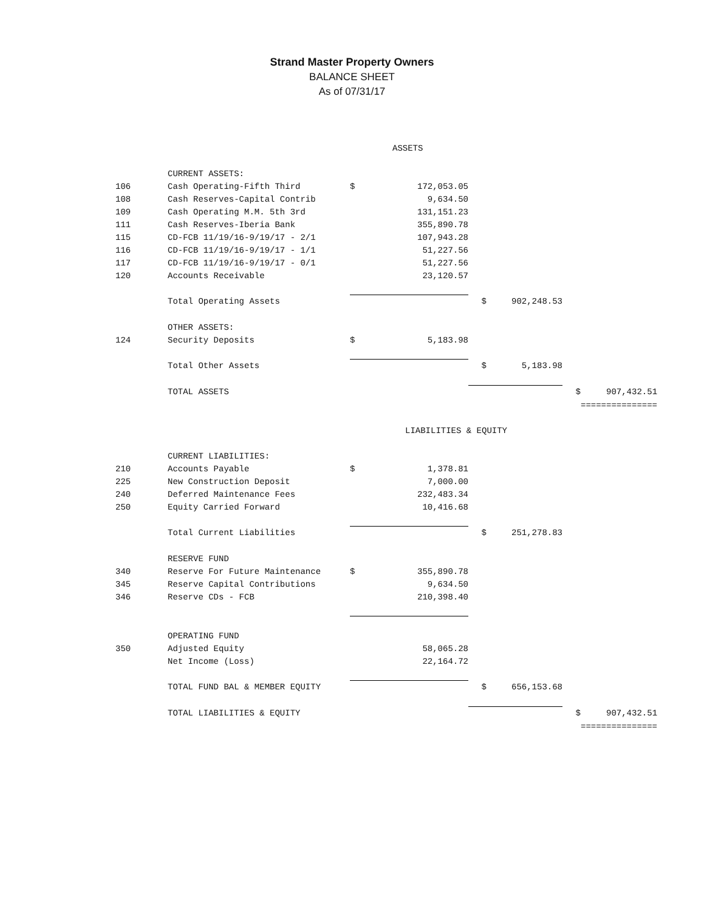Strand Master Property Owners
BALANCE SHEET
As of 07/31/17
| | | | ASSETS | | | | |
| | CURRENT ASSETS: | | | | | | |
| 106 | Cash Operating-Fifth Third | $ | 172,053.05 | | | | |
| 108 | Cash Reserves-Capital Contrib | | 9,634.50 | | | | |
| 109 | Cash Operating M.M. 5th 3rd | | 131,151.23 | | | | |
| 111 | Cash Reserves-Iberia Bank | | 355,890.78 | | | | |
| 115 | CD-FCB 11/19/16-9/19/17 - 2/1 | | 107,943.28 | | | | |
| 116 | CD-FCB 11/19/16-9/19/17 - 1/1 | | 51,227.56 | | | | |
| 117 | CD-FCB 11/19/16-9/19/17 - 0/1 | | 51,227.56 | | | | |
| 120 | Accounts Receivable | | 23,120.57 | | | | |
| | Total Operating Assets | | | $ | 902,248.53 | | |
| | OTHER ASSETS: | | | | | | |
| 124 | Security Deposits | $ | 5,183.98 | | | | |
| | Total Other Assets | | | $ | 5,183.98 | | |
| | TOTAL ASSETS | | | | | $ | 907,432.51 |
| | | | | | | | =============== |
| | | LIABILITIES & EQUITY | | | | | |
| | CURRENT LIABILITIES: | | | | | | |
| 210 | Accounts Payable | $ | 1,378.81 | | | | |
| 225 | New Construction Deposit | | 7,000.00 | | | | |
| 240 | Deferred Maintenance Fees | | 232,483.34 | | | | |
| 250 | Equity Carried Forward | | 10,416.68 | | | | |
| | Total Current Liabilities | | | $ | 251,278.83 | | |
| | RESERVE FUND | | | | | | |
| 340 | Reserve For Future Maintenance | $ | 355,890.78 | | | | |
| 345 | Reserve Capital Contributions | | 9,634.50 | | | | |
| 346 | Reserve CDs - FCB | | 210,398.40 | | | | |
| | OPERATING FUND | | | | | | |
| 350 | Adjusted Equity | | 58,065.28 | | | | |
| | Net Income (Loss) | | 22,164.72 | | | | |
| | TOTAL FUND BAL & MEMBER EQUITY | | | $ | 656,153.68 | | |
| | TOTAL LIABILITIES & EQUITY | | | | | $ | 907,432.51 |
| | | | | | | | =============== |